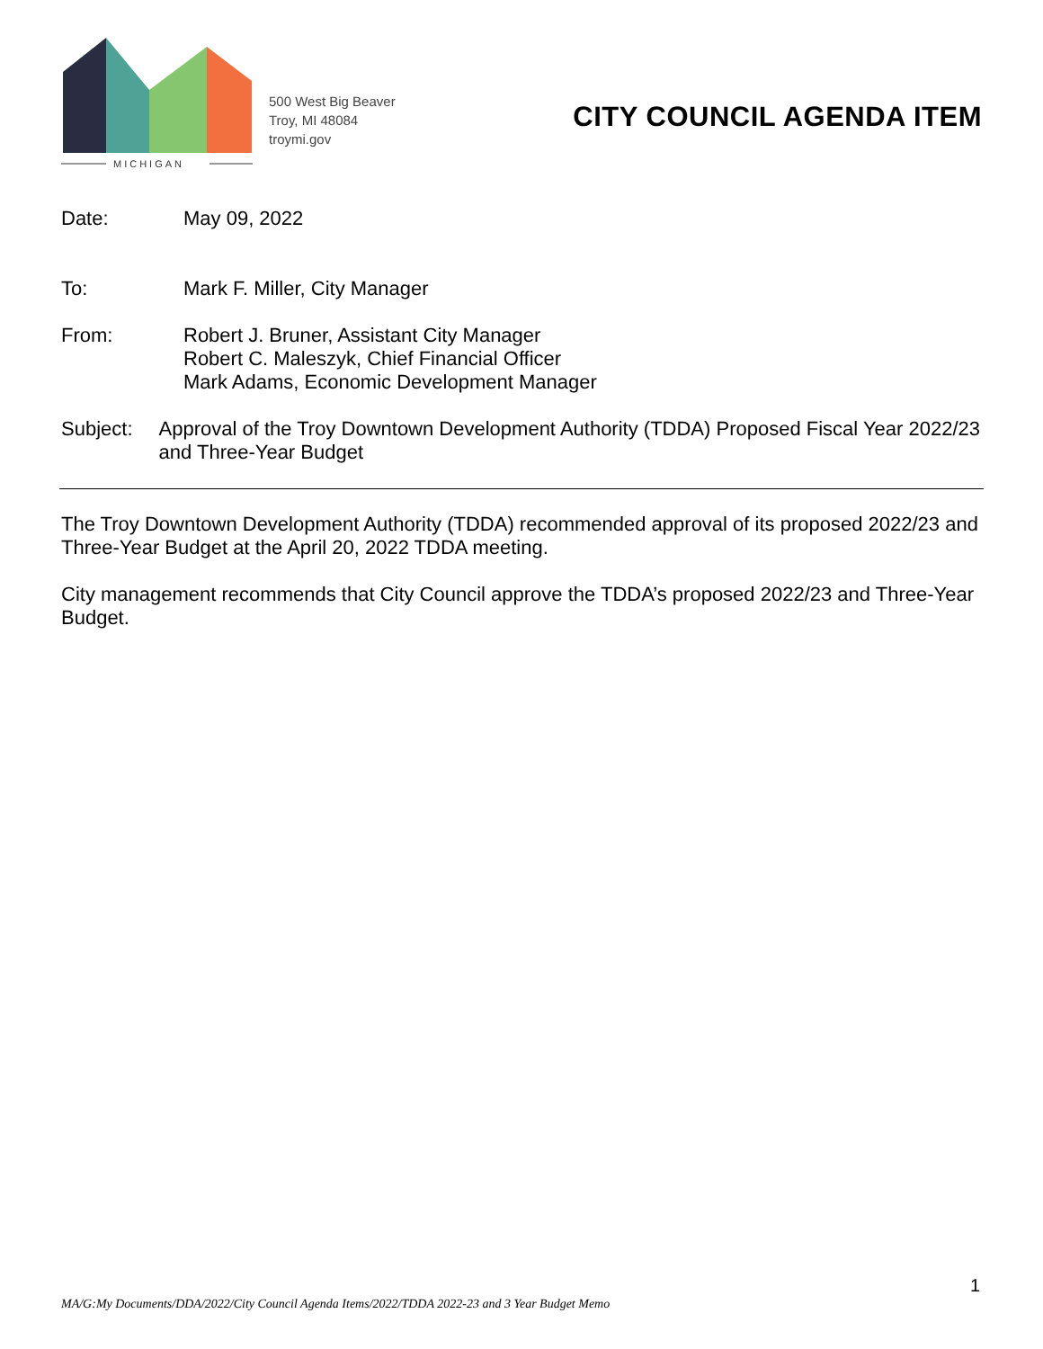MICHIGAN
500 West Big Beaver
Troy, MI 48084
troymi.gov
CITY COUNCIL AGENDA ITEM
Date: May 09, 2022
To: Mark F. Miller, City Manager
From: Robert J. Bruner, Assistant City Manager
Robert C. Maleszyk, Chief Financial Officer
Mark Adams, Economic Development Manager
Subject: Approval of the Troy Downtown Development Authority (TDDA) Proposed Fiscal Year 2022/23 and Three-Year Budget
The Troy Downtown Development Authority (TDDA) recommended approval of its proposed 2022/23 and Three-Year Budget at the April 20, 2022 TDDA meeting.
City management recommends that City Council approve the TDDA’s proposed 2022/23 and Three-Year Budget.
1
MA/G:My Documents/DDA/2022/City Council Agenda Items/2022/TDDA 2022-23 and 3 Year Budget Memo